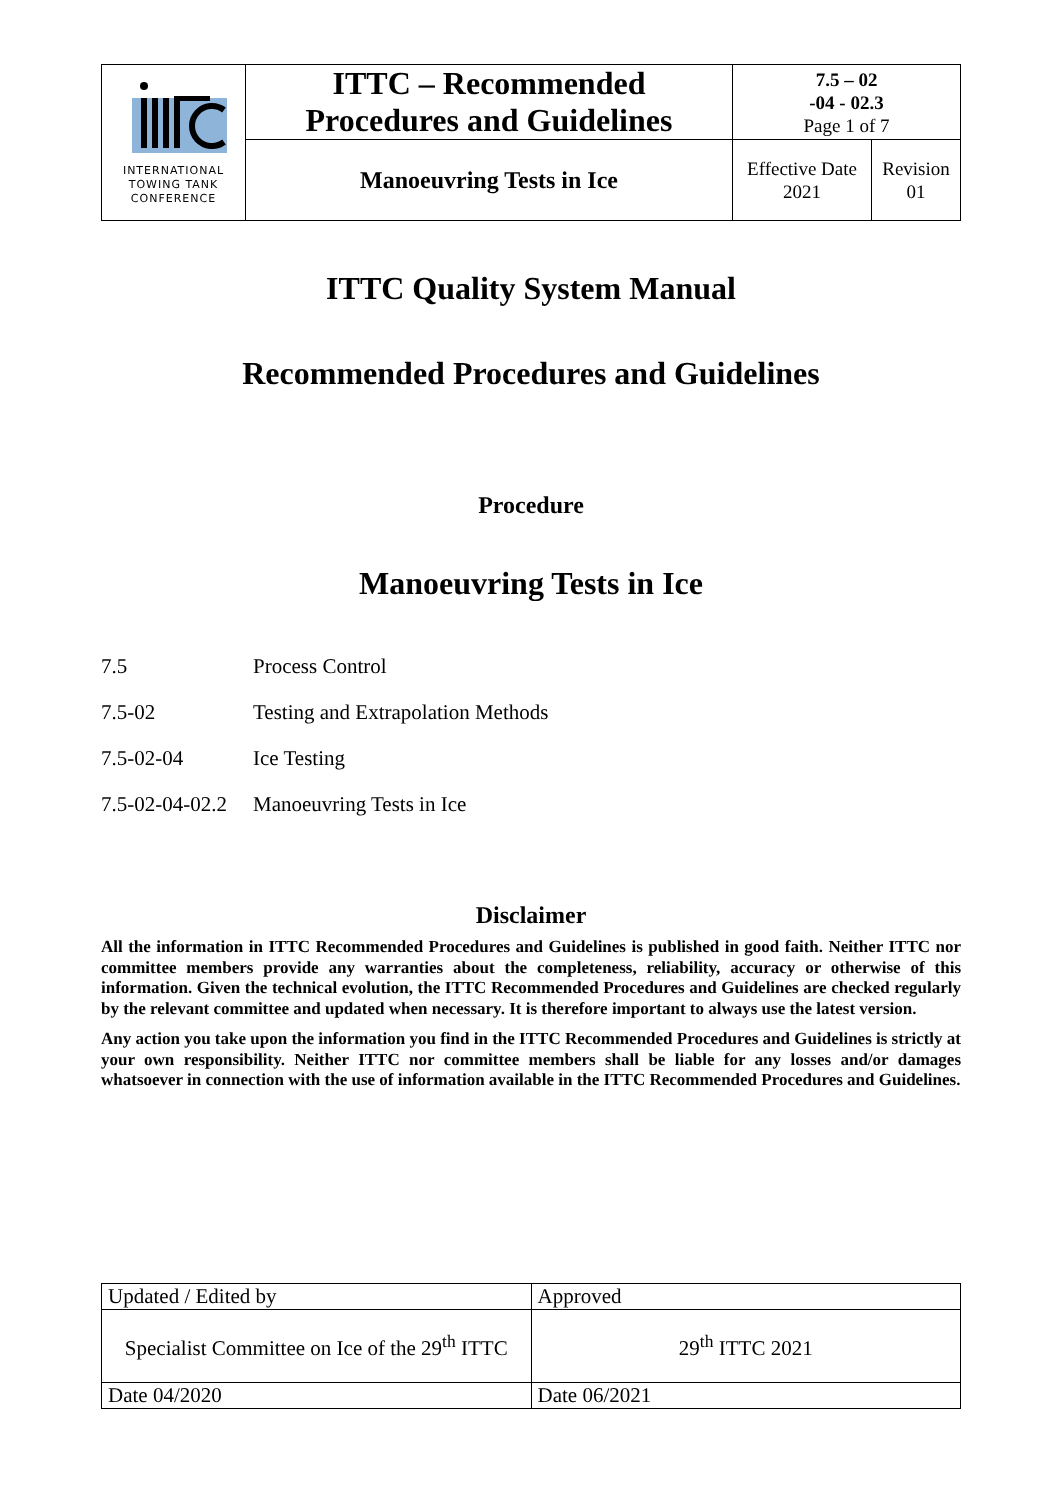| INTERNATIONAL TOWING TANK CONFERENCE | ITTC – Recommended Procedures and Guidelines | 7.5 – 02 -04 - 02.3 Page 1 of 7 | |
| | Manoeuvring Tests in Ice | Effective Date 2021 | Revision 01 |
ITTC Quality System Manual
Recommended Procedures and Guidelines
Procedure
Manoeuvring Tests in Ice
7.5 Process Control
7.5-02 Testing and Extrapolation Methods
7.5-02-04 Ice Testing
7.5-02-04-02.2 Manoeuvring Tests in Ice
Disclaimer
All the information in ITTC Recommended Procedures and Guidelines is published in good faith. Neither ITTC nor committee members provide any warranties about the completeness, reliability, accuracy or otherwise of this information. Given the technical evolution, the ITTC Recommended Procedures and Guidelines are checked regularly by the relevant committee and updated when necessary. It is therefore important to always use the latest version.
Any action you take upon the information you find in the ITTC Recommended Procedures and Guidelines is strictly at your own responsibility. Neither ITTC nor committee members shall be liable for any losses and/or damages whatsoever in connection with the use of information available in the ITTC Recommended Procedures and Guidelines.
| Updated / Edited by | Approved |
| Specialist Committee on Ice of the 29<sup>th</sup> ITTC | 29<sup>th</sup> ITTC 2021 |
| Date 04/2020 | Date 06/2021 |